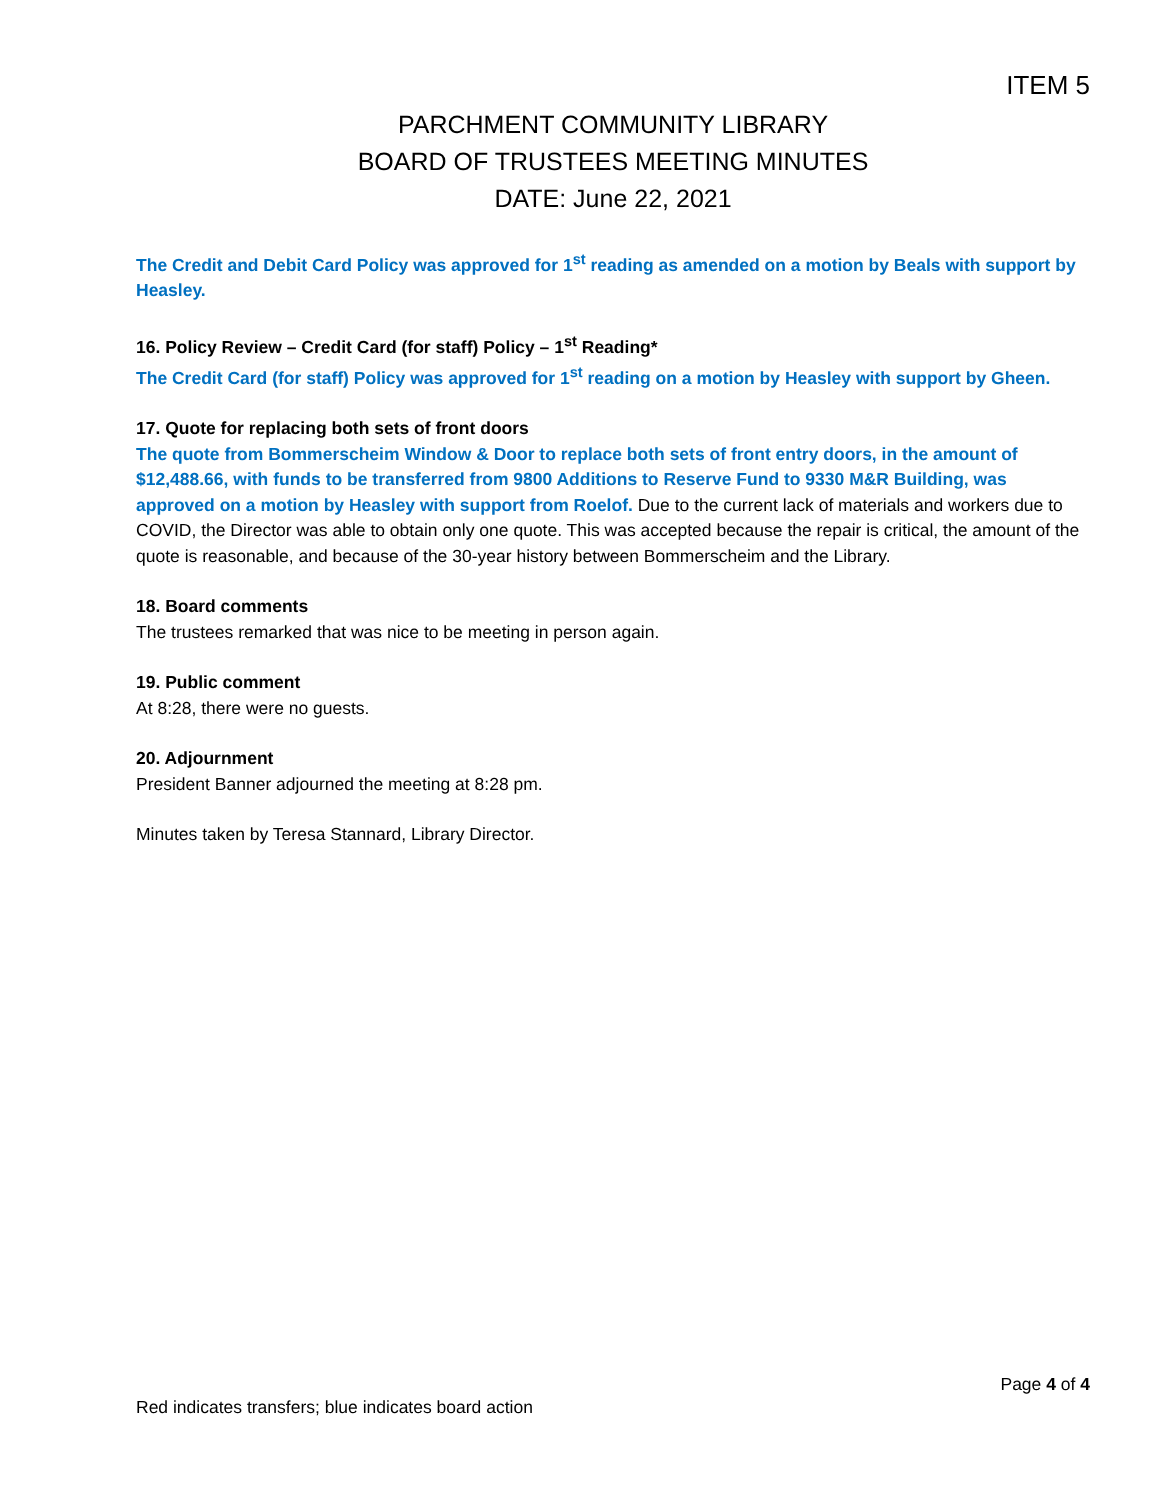ITEM 5
PARCHMENT COMMUNITY LIBRARY
BOARD OF TRUSTEES MEETING MINUTES
DATE: June 22, 2021
The Credit and Debit Card Policy was approved for 1<sup>st</sup> reading as amended on a motion by Beals with support by Heasley.
16. Policy Review – Credit Card (for staff) Policy – 1<sup>st</sup> Reading*
The Credit Card (for staff) Policy was approved for 1<sup>st</sup> reading on a motion by Heasley with support by Gheen.
17. Quote for replacing both sets of front doors
The quote from Bommerscheim Window & Door to replace both sets of front entry doors, in the amount of $12,488.66, with funds to be transferred from 9800 Additions to Reserve Fund to 9330 M&R Building, was approved on a motion by Heasley with support from Roelof. Due to the current lack of materials and workers due to COVID, the Director was able to obtain only one quote. This was accepted because the repair is critical, the amount of the quote is reasonable, and because of the 30-year history between Bommerscheim and the Library.
18. Board comments
The trustees remarked that was nice to be meeting in person again.
19. Public comment
At 8:28, there were no guests.
20. Adjournment
President Banner adjourned the meeting at 8:28 pm.
Minutes taken by Teresa Stannard, Library Director.
Page 4 of 4
Red indicates transfers; blue indicates board action